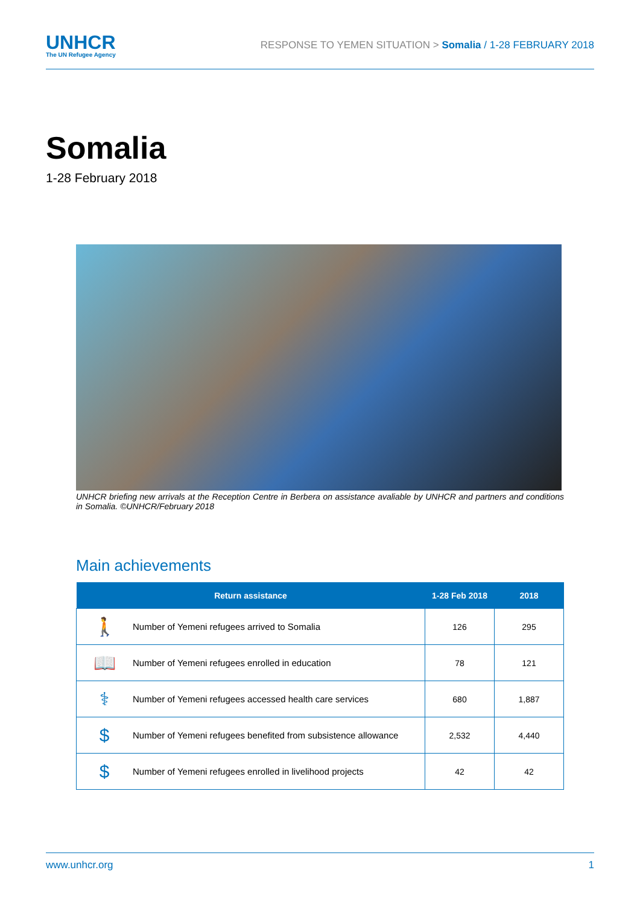UNHCR
The UN Refugee Agency
RESPONSE TO YEMEN SITUATION > Somalia / 1-28 FEBRUARY 2018
Somalia
1-28 February 2018
UNHCR briefing new arrivals at the Reception Centre in Berbera on assistance avaliable by UNHCR and partners and conditions in Somalia. ©UNHCR/February 2018
Main achievements
| Return assistance | | 1-28 Feb 2018 | 2018 |
| --- | --- | --- | --- |
| 🚶 | Number of Yemeni refugees arrived to Somalia | 126 | 295 |
| 📖 | Number of Yemeni refugees enrolled in education | 78 | 121 |
| ⚕ | Number of Yemeni refugees accessed health care services | 680 | 1,887 |
| $ | Number of Yemeni refugees benefited from subsistence allowance | 2,532 | 4,440 |
| $ | Number of Yemeni refugees enrolled in livelihood projects | 42 | 42 |
www.unhcr.org 1